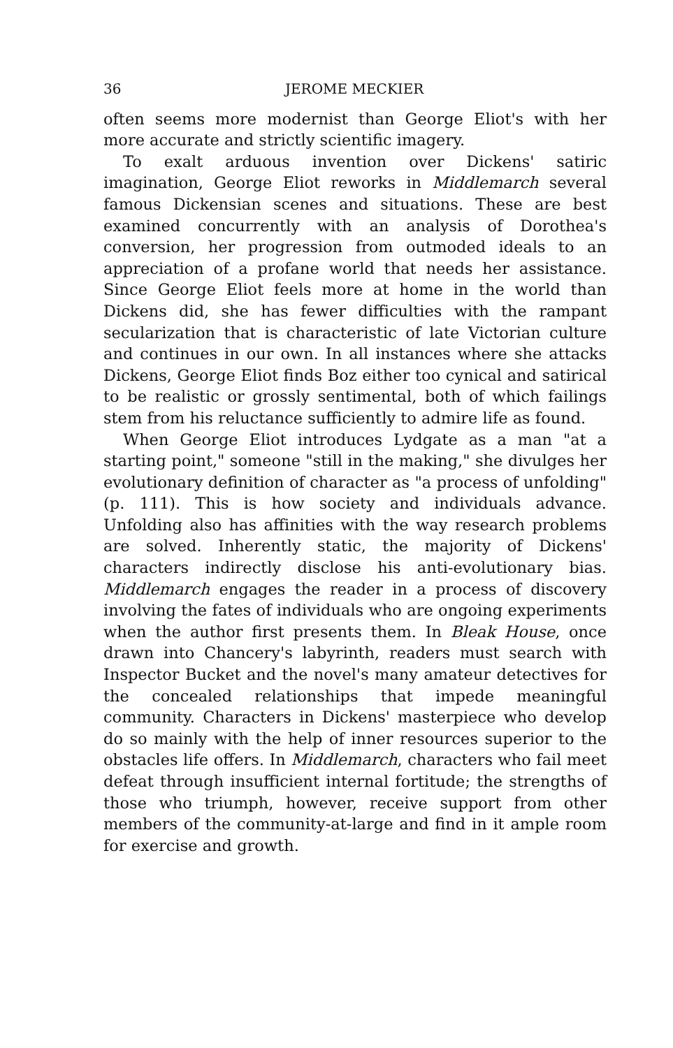36 JEROME MECKIER
often seems more modernist than George Eliot's with her more accurate and strictly scientific imagery.
To exalt arduous invention over Dickens' satiric imagination, George Eliot reworks in Middlemarch several famous Dickensian scenes and situations. These are best examined concurrently with an analysis of Dorothea's conversion, her progression from outmoded ideals to an appreciation of a profane world that needs her assistance. Since George Eliot feels more at home in the world than Dickens did, she has fewer difficulties with the rampant secularization that is characteristic of late Victorian culture and continues in our own. In all instances where she attacks Dickens, George Eliot finds Boz either too cynical and satirical to be realistic or grossly sentimental, both of which failings stem from his reluctance sufficiently to admire life as found.
When George Eliot introduces Lydgate as a man "at a starting point," someone "still in the making," she divulges her evolutionary definition of character as "a process of unfolding" (p. 111). This is how society and individuals advance. Unfolding also has affinities with the way research problems are solved. Inherently static, the majority of Dickens' characters indirectly disclose his anti-evolutionary bias. Middlemarch engages the reader in a process of discovery involving the fates of individuals who are ongoing experiments when the author first presents them. In Bleak House, once drawn into Chancery's labyrinth, readers must search with Inspector Bucket and the novel's many amateur detectives for the concealed relationships that impede meaningful community. Characters in Dickens' masterpiece who develop do so mainly with the help of inner resources superior to the obstacles life offers. In Middlemarch, characters who fail meet defeat through insufficient internal fortitude; the strengths of those who triumph, however, receive support from other members of the community-at-large and find in it ample room for exercise and growth.